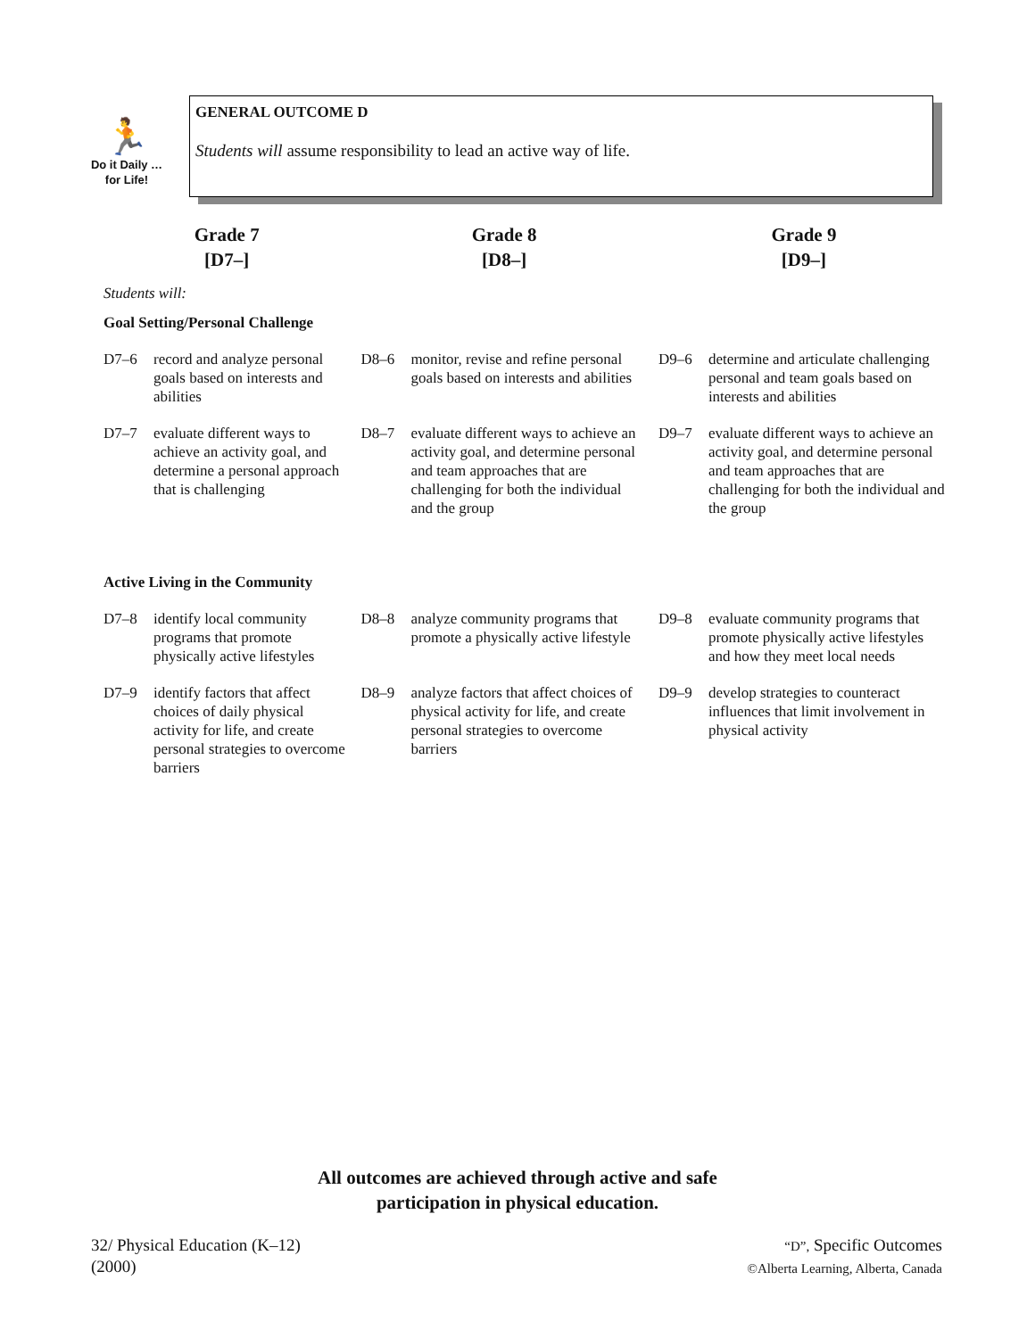🏃
Do it Daily … for Life!
GENERAL OUTCOME D
Students will assume responsibility to lead an active way of life.
| Grade 7 [D7–] | | Grade 8 [D8–] | | Grade 9 [D9–] | |
| --- | --- | --- | --- | --- | --- |
| Students will: | | | | | |
| Goal Setting/Personal Challenge | | | | | |
| D7–6 | record and analyze personal goals based on interests and abilities | D8–6 | monitor, revise and refine personal goals based on interests and abilities | D9–6 | determine and articulate challenging personal and team goals based on interests and abilities |
| D7–7 | evaluate different ways to achieve an activity goal, and determine a personal approach that is challenging | D8–7 | evaluate different ways to achieve an activity goal, and determine personal and team approaches that are challenging for both the individual and the group | D9–7 | evaluate different ways to achieve an activity goal, and determine personal and team approaches that are challenging for both the individual and the group |
| Active Living in the Community | | | | | |
| D7–8 | identify local community programs that promote physically active lifestyles | D8–8 | analyze community programs that promote a physically active lifestyle | D9–8 | evaluate community programs that promote physically active lifestyles and how they meet local needs |
| D7–9 | identify factors that affect choices of daily physical activity for life, and create personal strategies to overcome barriers | D8–9 | analyze factors that affect choices of physical activity for life, and create personal strategies to overcome barriers | D9–9 | develop strategies to counteract influences that limit involvement in physical activity |
All outcomes are achieved through active and safe
participation in physical education.
32/ Physical Education (K–12)
(2000)
“D”, Specific Outcomes
©Alberta Learning, Alberta, Canada